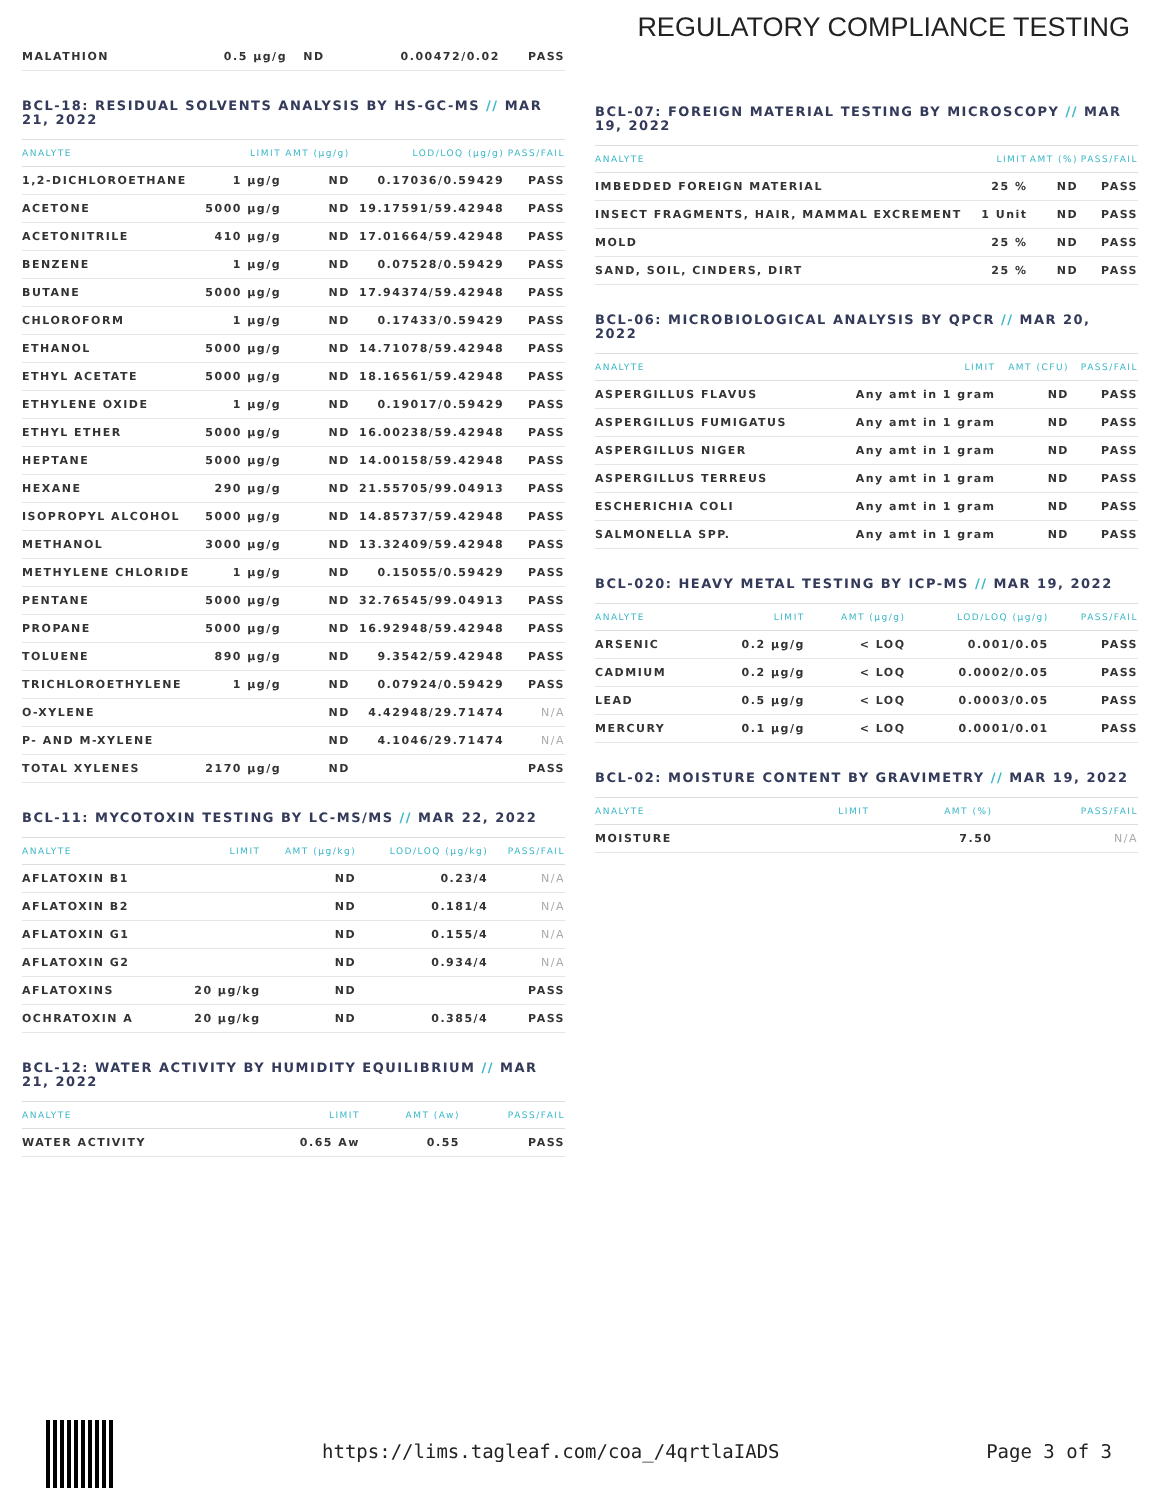REGULATORY COMPLIANCE TESTING
| MALATHION | 0.5 µg/g | ND | 0.00472/0.02 | PASS |
BCL-18: RESIDUAL SOLVENTS ANALYSIS BY HS-GC-MS // MAR 21, 2022
| ANALYTE | LIMIT | AMT (µg/g) | LOD/LOQ (µg/g) | PASS/FAIL |
| --- | --- | --- | --- | --- |
| 1,2-DICHLOROETHANE | 1 µg/g | ND | 0.17036/0.59429 | PASS |
| ACETONE | 5000 µg/g | ND | 19.17591/59.42948 | PASS |
| ACETONITRILE | 410 µg/g | ND | 17.01664/59.42948 | PASS |
| BENZENE | 1 µg/g | ND | 0.07528/0.59429 | PASS |
| BUTANE | 5000 µg/g | ND | 17.94374/59.42948 | PASS |
| CHLOROFORM | 1 µg/g | ND | 0.17433/0.59429 | PASS |
| ETHANOL | 5000 µg/g | ND | 14.71078/59.42948 | PASS |
| ETHYL ACETATE | 5000 µg/g | ND | 18.16561/59.42948 | PASS |
| ETHYLENE OXIDE | 1 µg/g | ND | 0.19017/0.59429 | PASS |
| ETHYL ETHER | 5000 µg/g | ND | 16.00238/59.42948 | PASS |
| HEPTANE | 5000 µg/g | ND | 14.00158/59.42948 | PASS |
| HEXANE | 290 µg/g | ND | 21.55705/99.04913 | PASS |
| ISOPROPYL ALCOHOL | 5000 µg/g | ND | 14.85737/59.42948 | PASS |
| METHANOL | 3000 µg/g | ND | 13.32409/59.42948 | PASS |
| METHYLENE CHLORIDE | 1 µg/g | ND | 0.15055/0.59429 | PASS |
| PENTANE | 5000 µg/g | ND | 32.76545/99.04913 | PASS |
| PROPANE | 5000 µg/g | ND | 16.92948/59.42948 | PASS |
| TOLUENE | 890 µg/g | ND | 9.3542/59.42948 | PASS |
| TRICHLOROETHYLENE | 1 µg/g | ND | 0.07924/0.59429 | PASS |
| O-XYLENE | | ND | 4.42948/29.71474 | N/A |
| P- AND M-XYLENE | | ND | 4.1046/29.71474 | N/A |
| TOTAL XYLENES | 2170 µg/g | ND | | PASS |
BCL-11: MYCOTOXIN TESTING BY LC-MS/MS // MAR 22, 2022
| ANALYTE | LIMIT | AMT (µg/kg) | LOD/LOQ (µg/kg) | PASS/FAIL |
| --- | --- | --- | --- | --- |
| AFLATOXIN B1 | | ND | 0.23/4 | N/A |
| AFLATOXIN B2 | | ND | 0.181/4 | N/A |
| AFLATOXIN G1 | | ND | 0.155/4 | N/A |
| AFLATOXIN G2 | | ND | 0.934/4 | N/A |
| AFLATOXINS | 20 µg/kg | ND | | PASS |
| OCHRATOXIN A | 20 µg/kg | ND | 0.385/4 | PASS |
BCL-12: WATER ACTIVITY BY HUMIDITY EQUILIBRIUM // MAR 21, 2022
| ANALYTE | LIMIT | AMT (Aw) | PASS/FAIL |
| --- | --- | --- | --- |
| WATER ACTIVITY | 0.65 Aw | 0.55 | PASS |
BCL-07: FOREIGN MATERIAL TESTING BY MICROSCOPY // MAR 19, 2022
| ANALYTE | LIMIT | AMT (%) | PASS/FAIL |
| --- | --- | --- | --- |
| IMBEDDED FOREIGN MATERIAL | 25 % | ND | PASS |
| INSECT FRAGMENTS, HAIR, MAMMAL EXCREMENT | 1 Unit | ND | PASS |
| MOLD | 25 % | ND | PASS |
| SAND, SOIL, CINDERS, DIRT | 25 % | ND | PASS |
BCL-06: MICROBIOLOGICAL ANALYSIS BY QPCR // MAR 20, 2022
| ANALYTE | LIMIT | AMT (CFU) | PASS/FAIL |
| --- | --- | --- | --- |
| ASPERGILLUS FLAVUS | Any amt in 1 gram | ND | PASS |
| ASPERGILLUS FUMIGATUS | Any amt in 1 gram | ND | PASS |
| ASPERGILLUS NIGER | Any amt in 1 gram | ND | PASS |
| ASPERGILLUS TERREUS | Any amt in 1 gram | ND | PASS |
| ESCHERICHIA COLI | Any amt in 1 gram | ND | PASS |
| SALMONELLA SPP. | Any amt in 1 gram | ND | PASS |
BCL-020: HEAVY METAL TESTING BY ICP-MS // MAR 19, 2022
| ANALYTE | LIMIT | AMT (µg/g) | LOD/LOQ (µg/g) | PASS/FAIL |
| --- | --- | --- | --- | --- |
| ARSENIC | 0.2 µg/g | < LOQ | 0.001/0.05 | PASS |
| CADMIUM | 0.2 µg/g | < LOQ | 0.0002/0.05 | PASS |
| LEAD | 0.5 µg/g | < LOQ | 0.0003/0.05 | PASS |
| MERCURY | 0.1 µg/g | < LOQ | 0.0001/0.01 | PASS |
BCL-02: MOISTURE CONTENT BY GRAVIMETRY // MAR 19, 2022
| ANALYTE | LIMIT | AMT (%) | PASS/FAIL |
| --- | --- | --- | --- |
| MOISTURE | | 7.50 | N/A |
https://lims.tagleaf.com/coa_/4qrtlaIADS Page 3 of 3